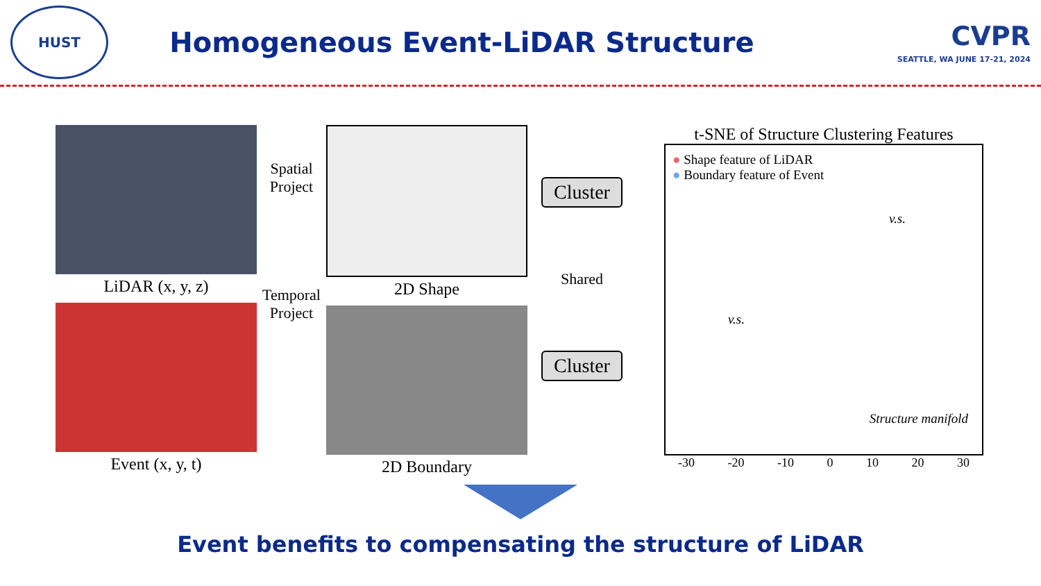HUST
Homogeneous Event-LiDAR Structure
CVPR
SEATTLE, WA JUNE 17-21, 2024
LiDAR (x, y, z)
Event (x, y, t)
Spatial
Project
Temporal
Project
2D Shape
2D Boundary
Cluster
Shared
Cluster
t-SNE of Structure Clustering Features
● Shape feature of LiDAR
● Boundary feature of Event
v.s.
v.s.
Structure manifold
-30 -20 -10 0 10 20 30
Event benefits to compensating the structure of LiDAR